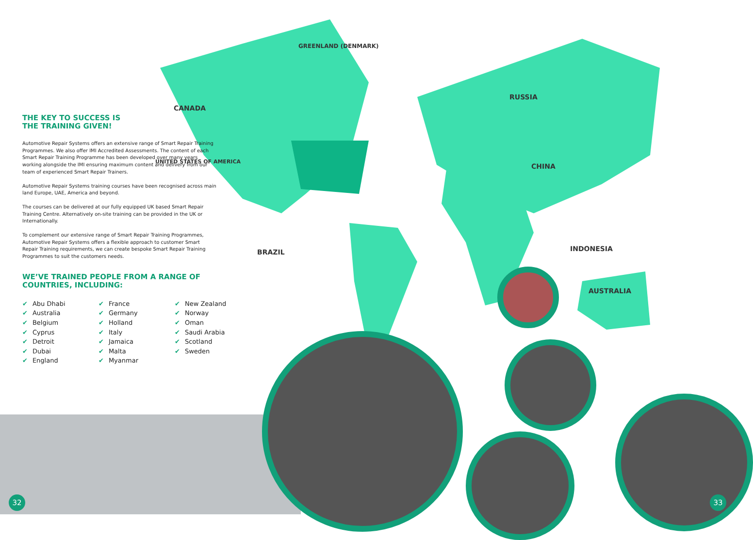CANADA
UNITED STATES OF AMERICA
RUSSIA
CHINA
BRAZIL
AUSTRALIA
INDONESIA
GREENLAND (DENMARK)
THE KEY TO SUCCESS IS
THE TRAINING GIVEN!
Automotive Repair Systems offers an extensive range of Smart Repair Training Programmes. We also offer IMI Accredited Assessments. The content of each Smart Repair Training Programme has been developed over many years working alongside the IMI ensuring maximum content and delivery from our team of experienced Smart Repair Trainers.
Automotive Repair Systems training courses have been recognised across main land Europe, UAE, America and beyond.
The courses can be delivered at our fully equipped UK based Smart Repair Training Centre. Alternatively on-site training can be provided in the UK or Internationally.
To complement our extensive range of Smart Repair Training Programmes, Automotive Repair Systems offers a flexible approach to customer Smart Repair Training requirements, we can create bespoke Smart Repair Training Programmes to suit the customers needs.
WE’VE TRAINED PEOPLE FROM A RANGE OF COUNTRIES, INCLUDING:
✔ Abu Dhabi
✔ France
✔ New Zealand
✔ Australia
✔ Germany
✔ Norway
✔ Belgium
✔ Holland
✔ Oman
✔ Cyprus
✔ Italy
✔ Saudi Arabia
✔ Detroit
✔ Jamaica
✔ Scotland
✔ Dubai
✔ Malta
✔ Sweden
✔ England
✔ Myanmar
32 33